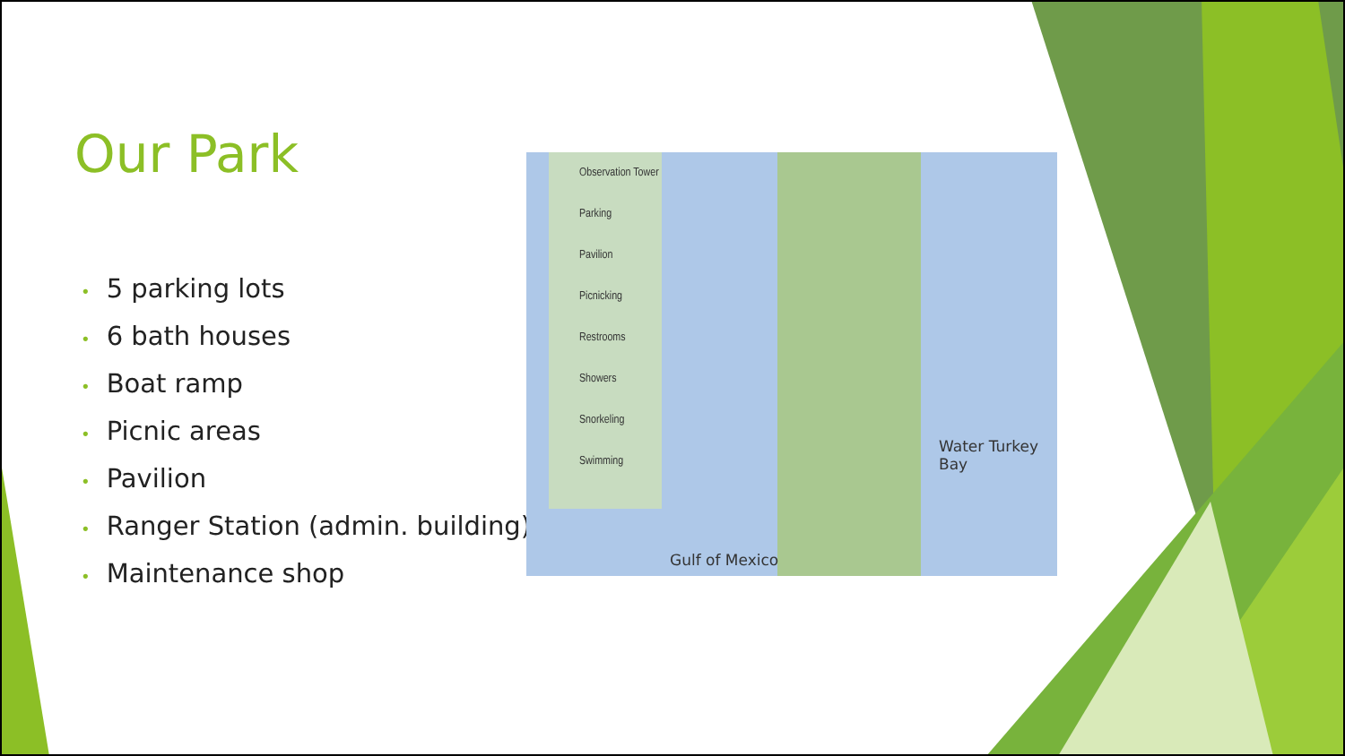Our Park
• 5 parking lots
• 6 bath houses
• Boat ramp
• Picnic areas
• Pavilion
• Ranger Station (admin. building)
• Maintenance shop
Observation Tower
Parking
Pavilion
Picnicking
Restrooms
Showers
Snorkeling
Swimming
Water Turkey
Bay
Gulf of Mexico